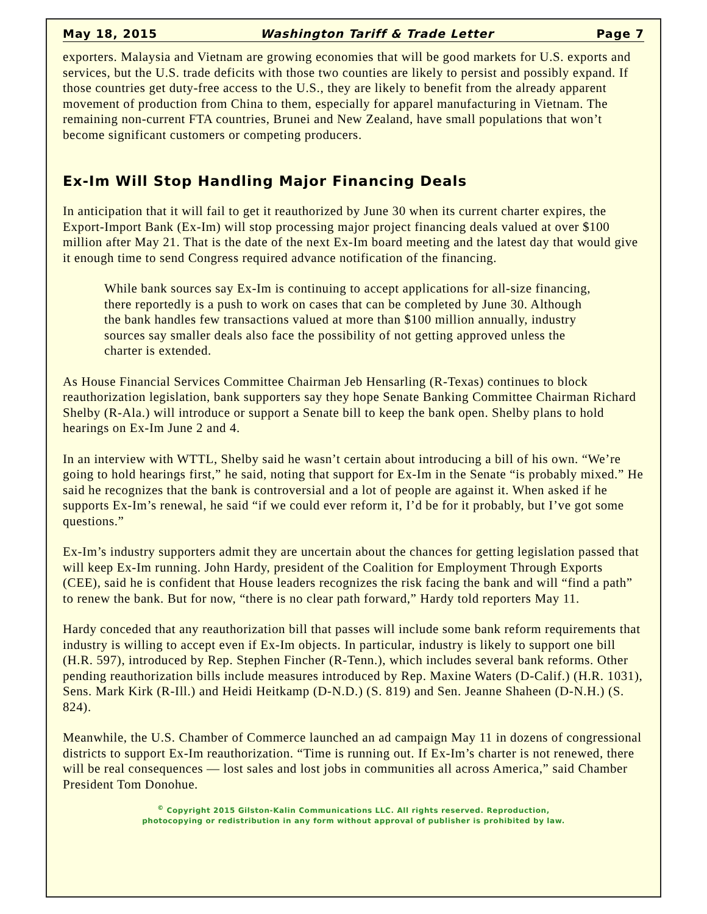May 18, 2015 Washington Tariff & Trade Letter Page 7
exporters. Malaysia and Vietnam are growing economies that will be good markets for U.S. exports and services, but the U.S. trade deficits with those two counties are likely to persist and possibly expand. If those countries get duty-free access to the U.S., they are likely to benefit from the already apparent movement of production from China to them, especially for apparel manufacturing in Vietnam. The remaining non-current FTA countries, Brunei and New Zealand, have small populations that won’t become significant customers or competing producers.
Ex-Im Will Stop Handling Major Financing Deals
In anticipation that it will fail to get it reauthorized by June 30 when its current charter expires, the Export-Import Bank (Ex-Im) will stop processing major project financing deals valued at over $100 million after May 21. That is the date of the next Ex-Im board meeting and the latest day that would give it enough time to send Congress required advance notification of the financing.
While bank sources say Ex-Im is continuing to accept applications for all-size financing, there reportedly is a push to work on cases that can be completed by June 30. Although the bank handles few transactions valued at more than $100 million annually, industry sources say smaller deals also face the possibility of not getting approved unless the charter is extended.
As House Financial Services Committee Chairman Jeb Hensarling (R-Texas) continues to block reauthorization legislation, bank supporters say they hope Senate Banking Committee Chairman Richard Shelby (R-Ala.) will introduce or support a Senate bill to keep the bank open. Shelby plans to hold hearings on Ex-Im June 2 and 4.
In an interview with WTTL, Shelby said he wasn’t certain about introducing a bill of his own. “We’re going to hold hearings first,” he said, noting that support for Ex-Im in the Senate “is probably mixed.” He said he recognizes that the bank is controversial and a lot of people are against it. When asked if he supports Ex-Im’s renewal, he said “if we could ever reform it, I’d be for it probably, but I’ve got some questions.”
Ex-Im’s industry supporters admit they are uncertain about the chances for getting legislation passed that will keep Ex-Im running. John Hardy, president of the Coalition for Employment Through Exports (CEE), said he is confident that House leaders recognizes the risk facing the bank and will “find a path” to renew the bank. But for now, “there is no clear path forward,” Hardy told reporters May 11.
Hardy conceded that any reauthorization bill that passes will include some bank reform requirements that industry is willing to accept even if Ex-Im objects. In particular, industry is likely to support one bill (H.R. 597), introduced by Rep. Stephen Fincher (R-Tenn.), which includes several bank reforms. Other pending reauthorization bills include measures introduced by Rep. Maxine Waters (D-Calif.) (H.R. 1031), Sens. Mark Kirk (R-Ill.) and Heidi Heitkamp (D-N.D.) (S. 819) and Sen. Jeanne Shaheen (D-N.H.) (S. 824).
Meanwhile, the U.S. Chamber of Commerce launched an ad campaign May 11 in dozens of congressional districts to support Ex-Im reauthorization. “Time is running out. If Ex-Im’s charter is not renewed, there will be real consequences — lost sales and lost jobs in communities all across America,” said Chamber President Tom Donohue.
<sup>©</sup> Copyright 2015 Gilston-Kalin Communications LLC. All rights reserved. Reproduction,
photocopying or redistribution in any form without approval of publisher is prohibited by law.